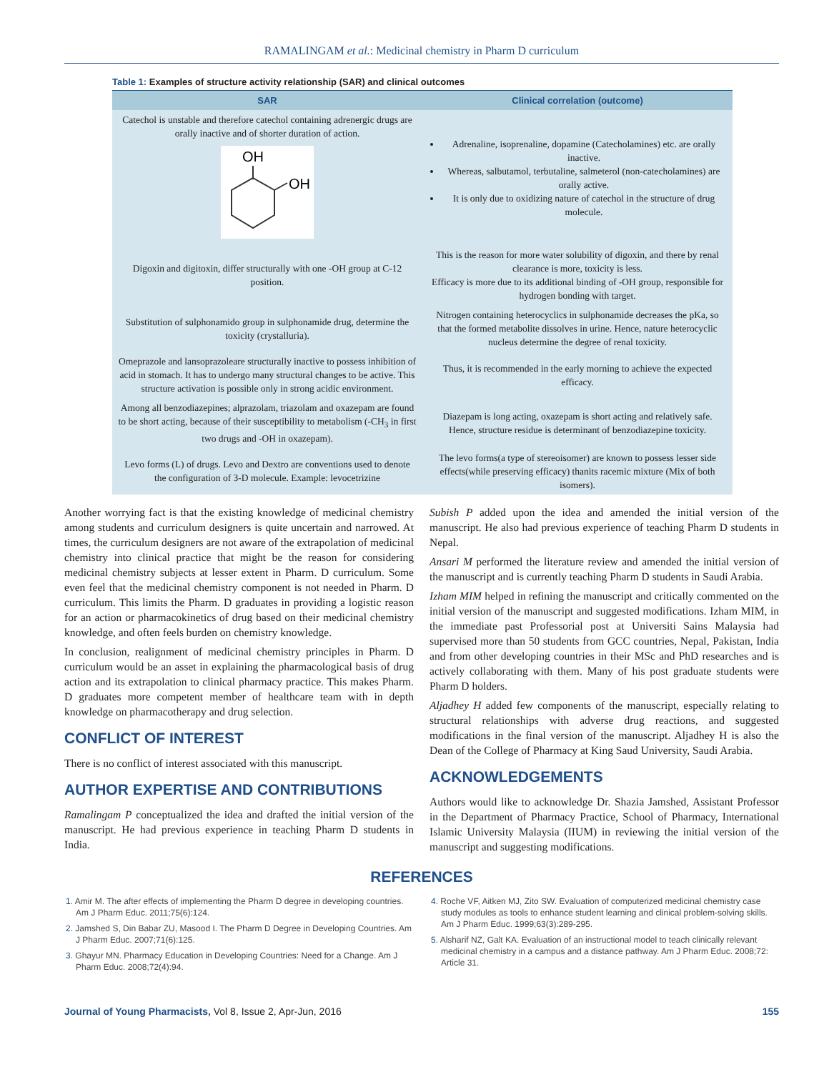RAMALINGAM et al.: Medicinal chemistry in Pharm D curriculum
Table 1: Examples of structure activity relationship (SAR) and clinical outcomes
| SAR | Clinical correlation (outcome) |
| --- | --- |
| Catechol is unstable and therefore catechol containing adrenergic drugs are orally inactive and of shorter duration of action. OH OH | Adrenaline, isoprenaline, dopamine (Catecholamines) etc. are orally inactive. Whereas, salbutamol, terbutaline, salmeterol (non-catecholamines) are orally active. It is only due to oxidizing nature of catechol in the structure of drug molecule. |
| Digoxin and digitoxin, differ structurally with one -OH group at C-12 position. | This is the reason for more water solubility of digoxin, and there by renal clearance is more, toxicity is less. Efficacy is more due to its additional binding of -OH group, responsible for hydrogen bonding with target. |
| Substitution of sulphonamido group in sulphonamide drug, determine the toxicity (crystalluria). | Nitrogen containing heterocyclics in sulphonamide decreases the pKa, so that the formed metabolite dissolves in urine. Hence, nature heterocyclic nucleus determine the degree of renal toxicity. |
| Omeprazole and lansoprazoleare structurally inactive to possess inhibition of acid in stomach. It has to undergo many structural changes to be active. This structure activation is possible only in strong acidic environment. | Thus, it is recommended in the early morning to achieve the expected efficacy. |
| Among all benzodiazepines; alprazolam, triazolam and oxazepam are found to be short acting, because of their susceptibility to metabolism (-CH<sub>3</sub> in first two drugs and -OH in oxazepam). | Diazepam is long acting, oxazepam is short acting and relatively safe. Hence, structure residue is determinant of benzodiazepine toxicity. |
| Levo forms (L) of drugs. Levo and Dextro are conventions used to denote the configuration of 3-D molecule. Example: levocetrizine | The levo forms(a type of stereoisomer) are known to possess lesser side effects(while preserving efficacy) thanits racemic mixture (Mix of both isomers). |
Another worrying fact is that the existing knowledge of medicinal chemistry among students and curriculum designers is quite uncertain and narrowed. At times, the curriculum designers are not aware of the extrapolation of medicinal chemistry into clinical practice that might be the reason for considering medicinal chemistry subjects at lesser extent in Pharm. D curriculum. Some even feel that the medicinal chemistry component is not needed in Pharm. D curriculum. This limits the Pharm. D graduates in providing a logistic reason for an action or pharmacokinetics of drug based on their medicinal chemistry knowledge, and often feels burden on chemistry knowledge.
In conclusion, realignment of medicinal chemistry principles in Pharm. D curriculum would be an asset in explaining the pharmacological basis of drug action and its extrapolation to clinical pharmacy practice. This makes Pharm. D graduates more competent member of healthcare team with in depth knowledge on pharmacotherapy and drug selection.
CONFLICT OF INTEREST
There is no conflict of interest associated with this manuscript.
AUTHOR EXPERTISE AND CONTRIBUTIONS
Ramalingam P conceptualized the idea and drafted the initial version of the manuscript. He had previous experience in teaching Pharm D students in India.
Subish P added upon the idea and amended the initial version of the manuscript. He also had previous experience of teaching Pharm D students in Nepal.
Ansari M performed the literature review and amended the initial version of the manuscript and is currently teaching Pharm D students in Saudi Arabia.
Izham MIM helped in refining the manuscript and critically commented on the initial version of the manuscript and suggested modifications. Izham MIM, in the immediate past Professorial post at Universiti Sains Malaysia had supervised more than 50 students from GCC countries, Nepal, Pakistan, India and from other developing countries in their MSc and PhD researches and is actively collaborating with them. Many of his post graduate students were Pharm D holders.
Aljadhey H added few components of the manuscript, especially relating to structural relationships with adverse drug reactions, and suggested modifications in the final version of the manuscript. Aljadhey H is also the Dean of the College of Pharmacy at King Saud University, Saudi Arabia.
ACKNOWLEDGEMENTS
Authors would like to acknowledge Dr. Shazia Jamshed, Assistant Professor in the Department of Pharmacy Practice, School of Pharmacy, International Islamic University Malaysia (IIUM) in reviewing the initial version of the manuscript and suggesting modifications.
REFERENCES
1. Amir M. The after effects of implementing the Pharm D degree in developing countries. Am J Pharm Educ. 2011;75(6):124.
2. Jamshed S, Din Babar ZU, Masood I. The Pharm D Degree in Developing Countries. Am J Pharm Educ. 2007;71(6):125.
3. Ghayur MN. Pharmacy Education in Developing Countries: Need for a Change. Am J Pharm Educ. 2008;72(4):94.
4. Roche VF, Aitken MJ, Zito SW. Evaluation of computerized medicinal chemistry case study modules as tools to enhance student learning and clinical problem-solving skills. Am J Pharm Educ. 1999;63(3):289-295.
5. Alsharif NZ, Galt KA. Evaluation of an instructional model to teach clinically relevant medicinal chemistry in a campus and a distance pathway. Am J Pharm Educ. 2008;72: Article 31.
Journal of Young Pharmacists, Vol 8, Issue 2, Apr-Jun, 2016 155